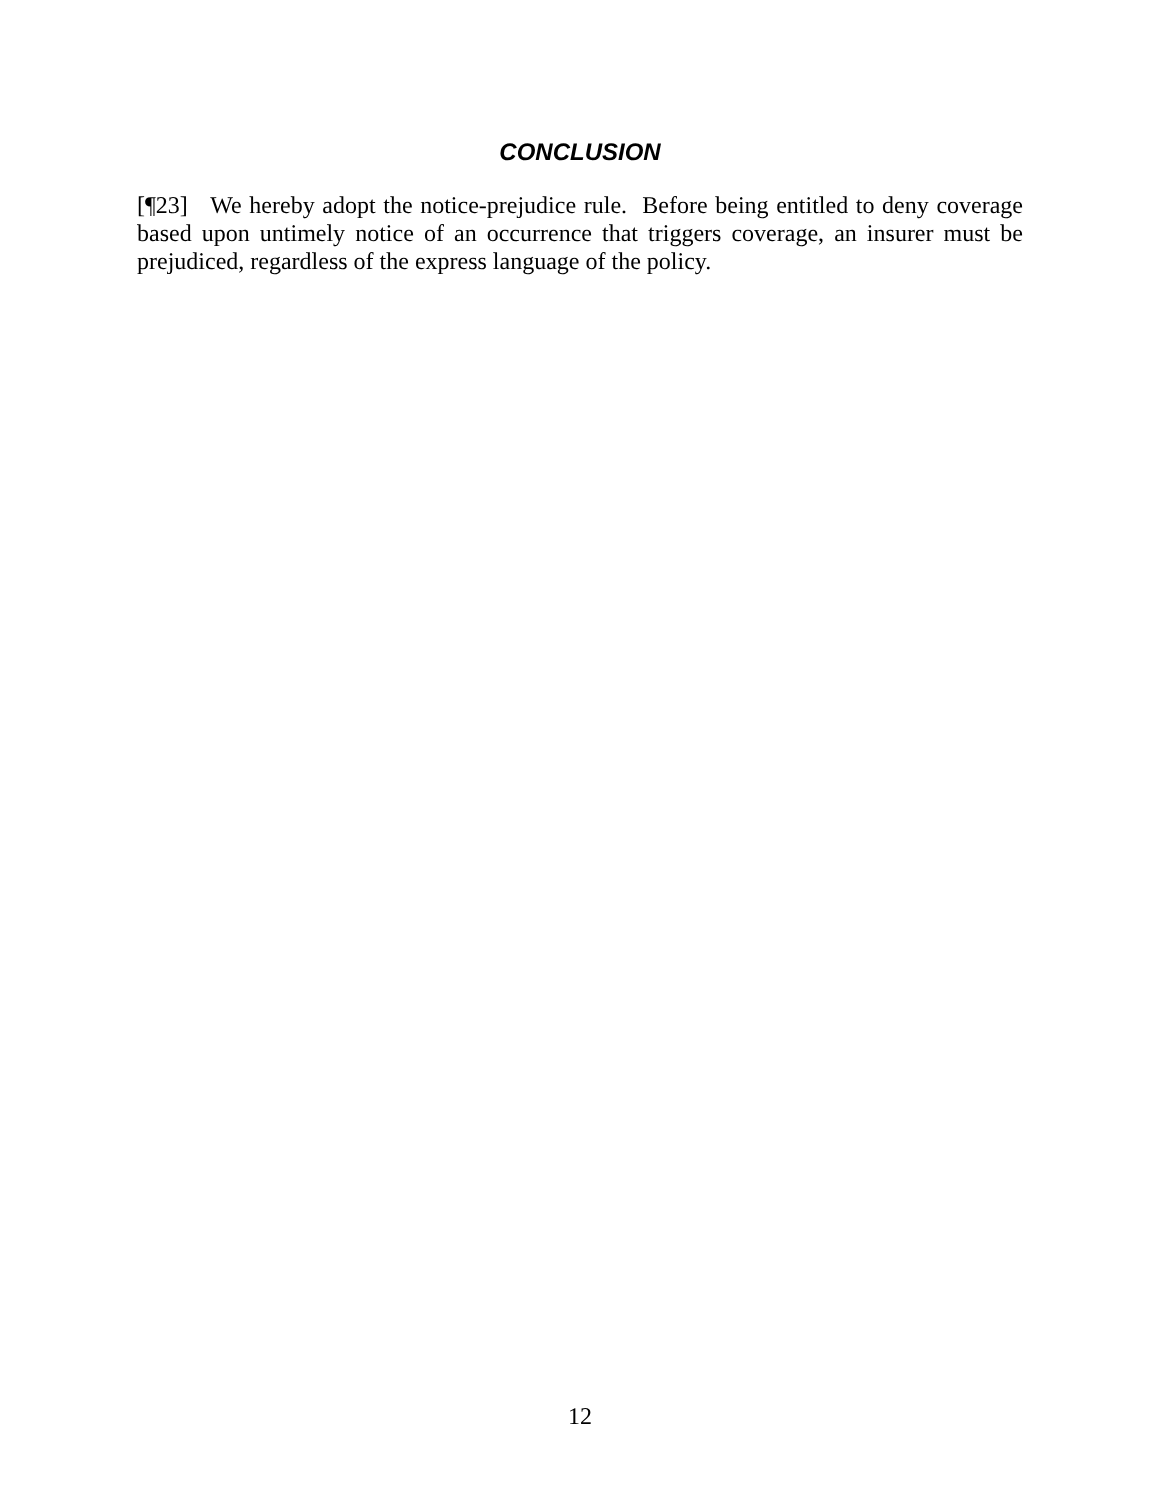CONCLUSION
[¶23] We hereby adopt the notice-prejudice rule. Before being entitled to deny coverage based upon untimely notice of an occurrence that triggers coverage, an insurer must be prejudiced, regardless of the express language of the policy.
12